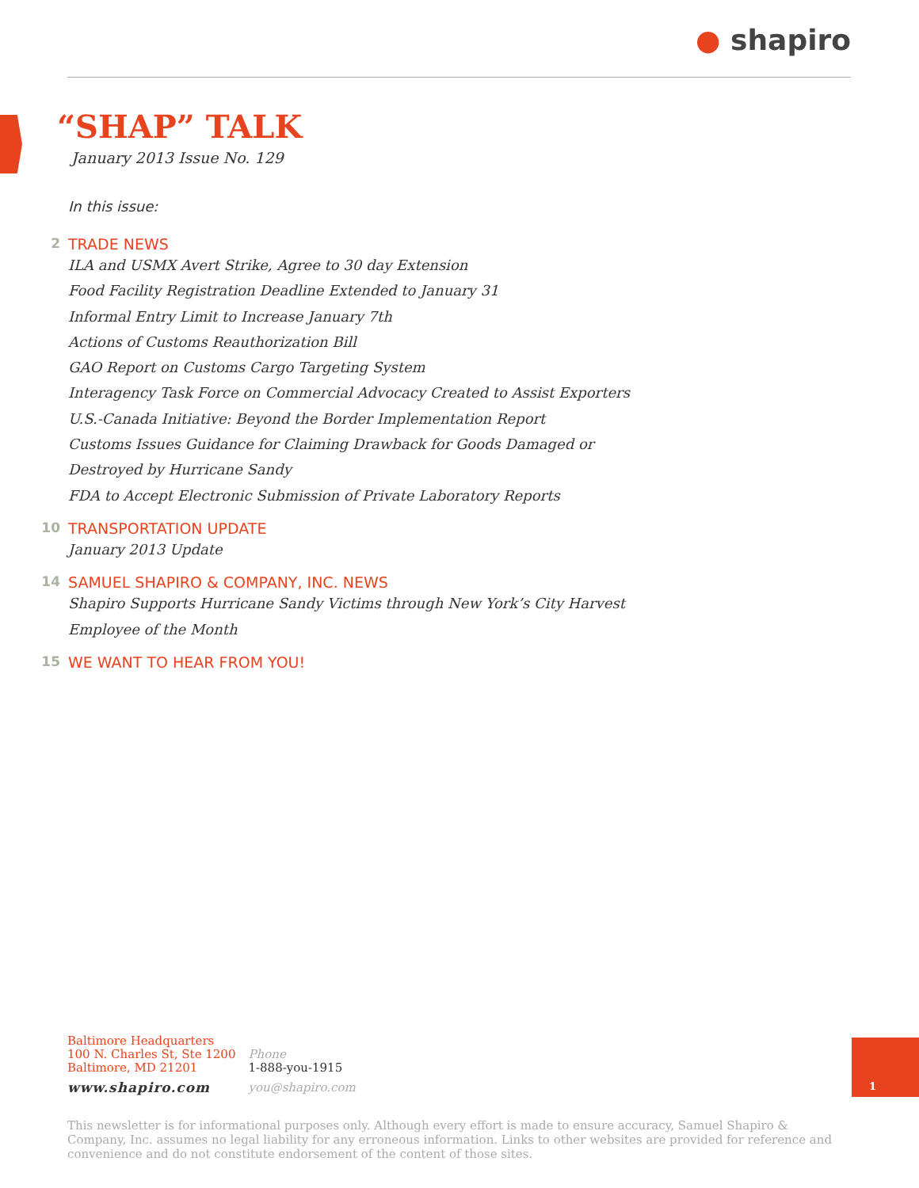● shapiro
“SHAP” TALK
January 2013 Issue No. 129
In this issue:
2 TRADE NEWS
ILA and USMX Avert Strike, Agree to 30 day Extension
Food Facility Registration Deadline Extended to January 31
Informal Entry Limit to Increase January 7th
Actions of Customs Reauthorization Bill
GAO Report on Customs Cargo Targeting System
Interagency Task Force on Commercial Advocacy Created to Assist Exporters
U.S.-Canada Initiative: Beyond the Border Implementation Report
Customs Issues Guidance for Claiming Drawback for Goods Damaged or
Destroyed by Hurricane Sandy
FDA to Accept Electronic Submission of Private Laboratory Reports
10 TRANSPORTATION UPDATE
January 2013 Update
14 SAMUEL SHAPIRO & COMPANY, INC. NEWS
Shapiro Supports Hurricane Sandy Victims through New York’s City Harvest
Employee of the Month
15 WE WANT TO HEAR FROM YOU!
Baltimore Headquarters
100 N. Charles St, Ste 1200
Baltimore, MD 21201
www.shapiro.com
Phone
1-888-you-1915
you@shapiro.com
1
This newsletter is for informational purposes only. Although every effort is made to ensure accuracy, Samuel Shapiro & Company, Inc. assumes no legal liability for any erroneous information. Links to other websites are provided for reference and convenience and do not constitute endorsement of the content of those sites.